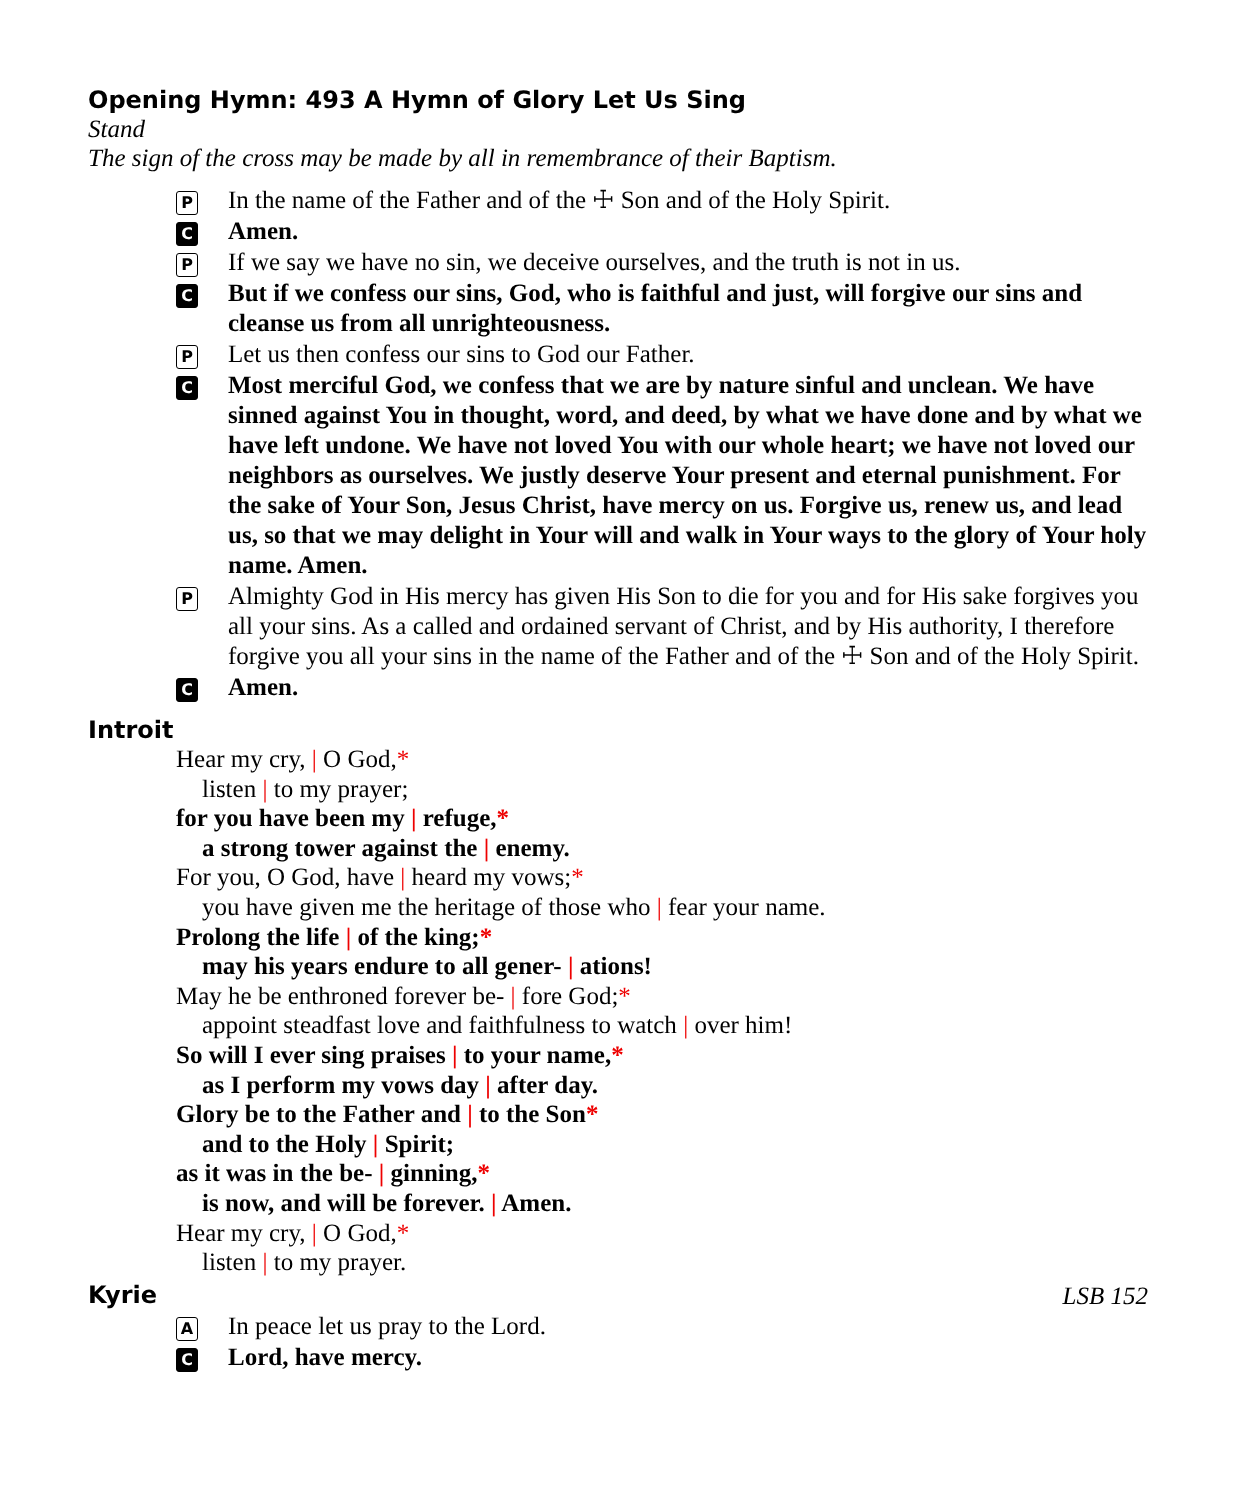Opening Hymn: 493 A Hymn of Glory Let Us Sing
Stand
The sign of the cross may be made by all in remembrance of their Baptism.
P
In the name of the Father and of the ☩ Son and of the Holy Spirit.
C
Amen.
P
If we say we have no sin, we deceive ourselves, and the truth is not in us.
C
But if we confess our sins, God, who is faithful and just, will forgive our sins and cleanse us from all unrighteousness.
P
Let us then confess our sins to God our Father.
C
Most merciful God, we confess that we are by nature sinful and unclean. We have sinned against You in thought, word, and deed, by what we have done and by what we have left undone. We have not loved You with our whole heart; we have not loved our neighbors as ourselves. We justly deserve Your present and eternal punishment. For the sake of Your Son, Jesus Christ, have mercy on us. Forgive us, renew us, and lead us, so that we may delight in Your will and walk in Your ways to the glory of Your holy name. Amen.
P
Almighty God in His mercy has given His Son to die for you and for His sake forgives you all your sins. As a called and ordained servant of Christ, and by His authority, I therefore forgive you all your sins in the name of the Father and of the ☩ Son and of the Holy Spirit.
C
Amen.
Introit
Hear my cry, | O God,*
listen | to my prayer;
for you have been my | refuge,*
a strong tower against the | enemy.
For you, O God, have | heard my vows;*
you have given me the heritage of those who | fear your name.
Prolong the life | of the king;*
may his years endure to all gener- | ations!
May he be enthroned forever be- | fore God;*
appoint steadfast love and faithfulness to watch | over him!
So will I ever sing praises | to your name,*
as I perform my vows day | after day.
Glory be to the Father and | to the Son*
and to the Holy | Spirit;
as it was in the be- | ginning,*
is now, and will be forever. | Amen.
Hear my cry, | O God,*
listen | to my prayer.
Kyrie
LSB 152
A
In peace let us pray to the Lord.
C
Lord, have mercy.